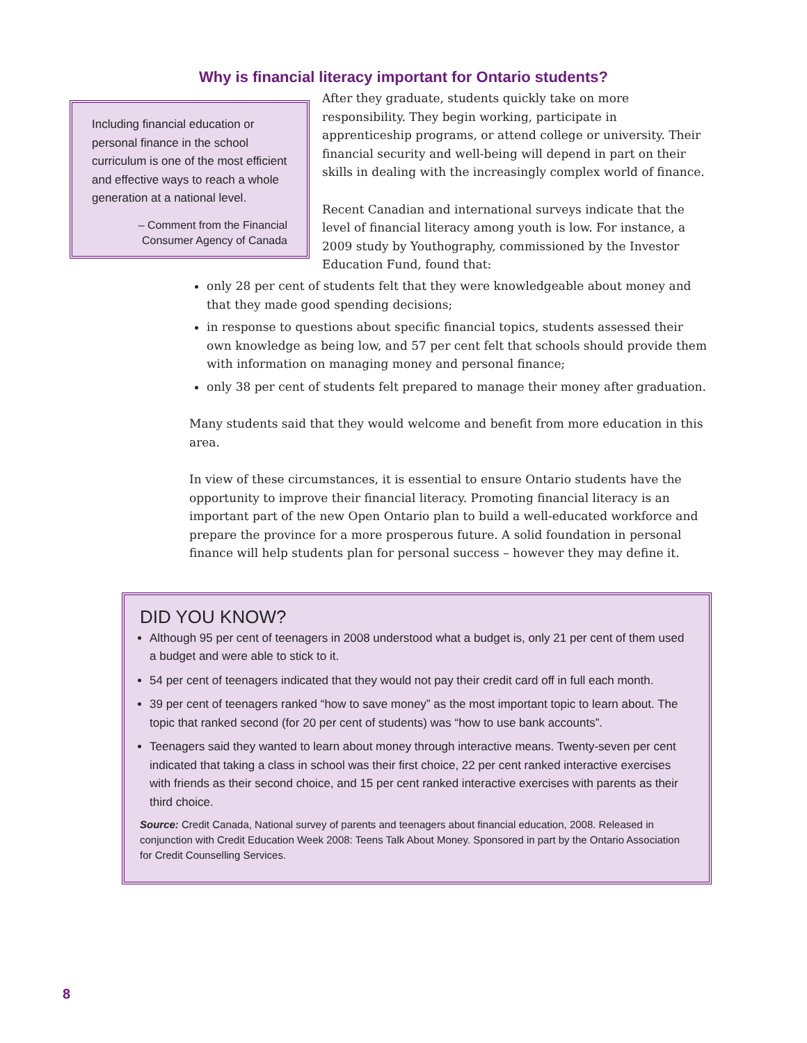Why is financial literacy important for Ontario students?
Including financial education or personal finance in the school curriculum is one of the most efficient and effective ways to reach a whole generation at a national level.
– Comment from the Financial Consumer Agency of Canada
After they graduate, students quickly take on more responsibility. They begin working, participate in apprenticeship programs, or attend college or university. Their financial security and well-being will depend in part on their skills in dealing with the increasingly complex world of finance.
Recent Canadian and international surveys indicate that the level of financial literacy among youth is low. For instance, a 2009 study by Youthography, commissioned by the Investor Education Fund, found that:
only 28 per cent of students felt that they were knowledgeable about money and that they made good spending decisions;
in response to questions about specific financial topics, students assessed their own knowledge as being low, and 57 per cent felt that schools should provide them with information on managing money and personal finance;
only 38 per cent of students felt prepared to manage their money after graduation.
Many students said that they would welcome and benefit from more education in this area.
In view of these circumstances, it is essential to ensure Ontario students have the opportunity to improve their financial literacy. Promoting financial literacy is an important part of the new Open Ontario plan to build a well-educated workforce and prepare the province for a more prosperous future. A solid foundation in personal finance will help students plan for personal success – however they may define it.
DID YOU KNOW?
Although 95 per cent of teenagers in 2008 understood what a budget is, only 21 per cent of them used a budget and were able to stick to it.
54 per cent of teenagers indicated that they would not pay their credit card off in full each month.
39 per cent of teenagers ranked “how to save money” as the most important topic to learn about. The topic that ranked second (for 20 per cent of students) was “how to use bank accounts”.
Teenagers said they wanted to learn about money through interactive means. Twenty-seven per cent indicated that taking a class in school was their first choice, 22 per cent ranked interactive exercises with friends as their second choice, and 15 per cent ranked interactive exercises with parents as their third choice.
Source: Credit Canada, National survey of parents and teenagers about financial education, 2008. Released in conjunction with Credit Education Week 2008: Teens Talk About Money. Sponsored in part by the Ontario Association for Credit Counselling Services.
8